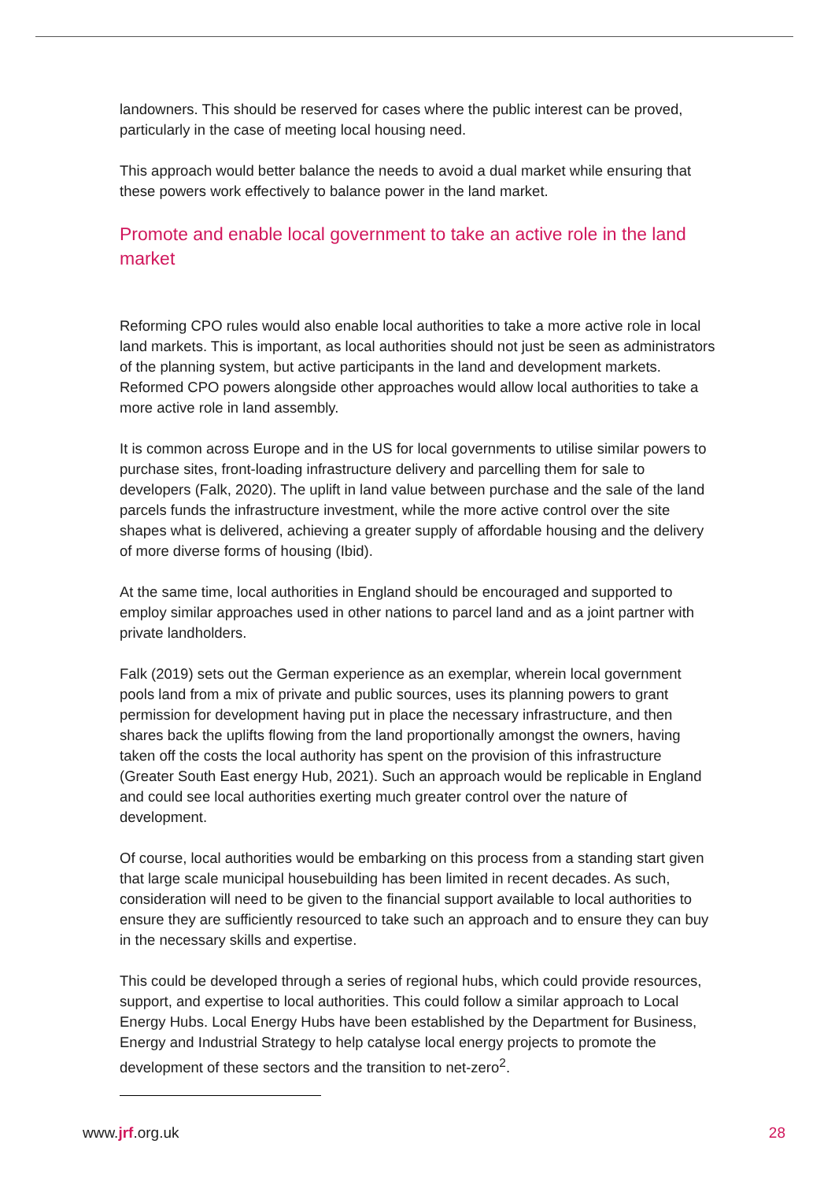landowners. This should be reserved for cases where the public interest can be proved, particularly in the case of meeting local housing need.
This approach would better balance the needs to avoid a dual market while ensuring that these powers work effectively to balance power in the land market.
Promote and enable local government to take an active role in the land market
Reforming CPO rules would also enable local authorities to take a more active role in local land markets. This is important, as local authorities should not just be seen as administrators of the planning system, but active participants in the land and development markets. Reformed CPO powers alongside other approaches would allow local authorities to take a more active role in land assembly.
It is common across Europe and in the US for local governments to utilise similar powers to purchase sites, front-loading infrastructure delivery and parcelling them for sale to developers (Falk, 2020). The uplift in land value between purchase and the sale of the land parcels funds the infrastructure investment, while the more active control over the site shapes what is delivered, achieving a greater supply of affordable housing and the delivery of more diverse forms of housing (Ibid).
At the same time, local authorities in England should be encouraged and supported to employ similar approaches used in other nations to parcel land and as a joint partner with private landholders.
Falk (2019) sets out the German experience as an exemplar, wherein local government pools land from a mix of private and public sources, uses its planning powers to grant permission for development having put in place the necessary infrastructure, and then shares back the uplifts flowing from the land proportionally amongst the owners, having taken off the costs the local authority has spent on the provision of this infrastructure (Greater South East energy Hub, 2021). Such an approach would be replicable in England and could see local authorities exerting much greater control over the nature of development.
Of course, local authorities would be embarking on this process from a standing start given that large scale municipal housebuilding has been limited in recent decades. As such, consideration will need to be given to the financial support available to local authorities to ensure they are sufficiently resourced to take such an approach and to ensure they can buy in the necessary skills and expertise.
This could be developed through a series of regional hubs, which could provide resources, support, and expertise to local authorities. This could follow a similar approach to Local Energy Hubs. Local Energy Hubs have been established by the Department for Business, Energy and Industrial Strategy to help catalyse local energy projects to promote the development of these sectors and the transition to net-zero<sup>2</sup>.
www.jrf.org.uk 28